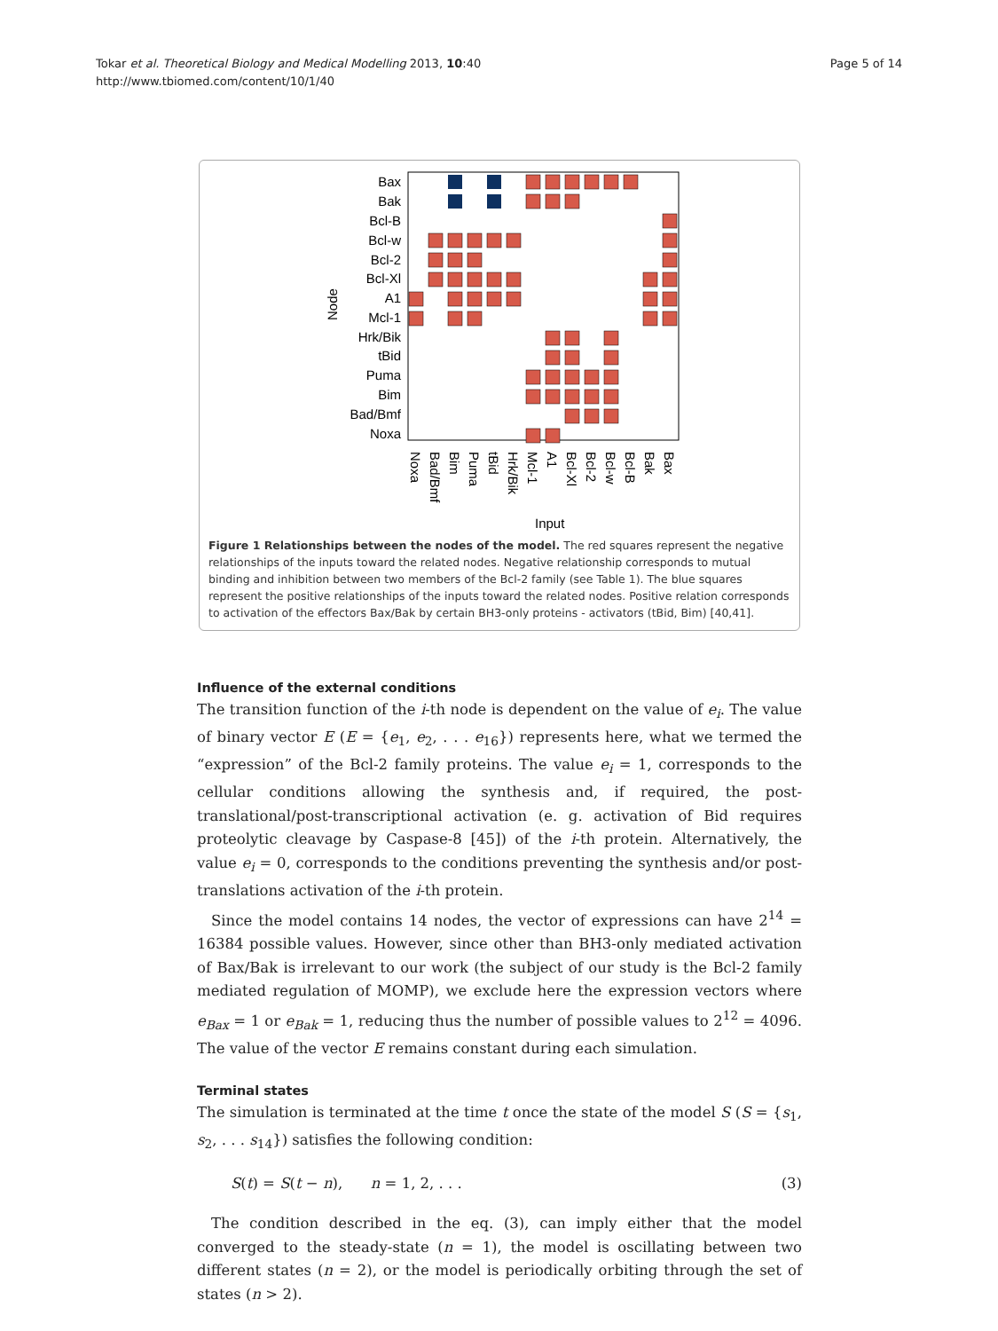Tokar et al. Theoretical Biology and Medical Modelling 2013, 10:40
http://www.tbiomed.com/content/10/1/40
Page 5 of 14
Node
Bax
Bak
Bcl-B
Bcl-w
Bcl-2
Bcl-Xl
A1
Mcl-1
Hrk/Bik
tBid
Puma
Bim
Bad/Bmf
Noxa
Noxa
Bad/Bmf
Bim
Puma
tBid
Hrk/Bik
Mcl-1
A1
Bcl-Xl
Bcl-2
Bcl-w
Bcl-B
Bak
Bax
Input
Figure 1 Relationships between the nodes of the model. The red squares represent the negative relationships of the inputs toward the related nodes. Negative relationship corresponds to mutual binding and inhibition between two members of the Bcl-2 family (see Table 1). The blue squares represent the positive relationships of the inputs toward the related nodes. Positive relation corresponds to activation of the effectors Bax/Bak by certain BH3-only proteins - activators (tBid, Bim) [40,41].
Influence of the external conditions
The transition function of the i-th node is dependent on the value of e<sub>i</sub>. The value of binary vector E (E = {e<sub>1</sub>, e<sub>2</sub>, . . . e<sub>16</sub>}) represents here, what we termed the “expression” of the Bcl-2 family proteins. The value e<sub>i</sub> = 1, corresponds to the cellular conditions allowing the synthesis and, if required, the post-translational/post-transcriptional activation (e. g. activation of Bid requires proteolytic cleavage by Caspase-8 [45]) of the i-th protein. Alternatively, the value e<sub>i</sub> = 0, corresponds to the conditions preventing the synthesis and/or post-translations activation of the i-th protein.
Since the model contains 14 nodes, the vector of expressions can have 2<sup>14</sup> = 16384 possible values. However, since other than BH3-only mediated activation of Bax/Bak is irrelevant to our work (the subject of our study is the Bcl-2 family mediated regulation of MOMP), we exclude here the expression vectors where e<sub>Bax</sub> = 1 or e<sub>Bak</sub> = 1, reducing thus the number of possible values to 2<sup>12</sup> = 4096. The value of the vector E remains constant during each simulation.
Terminal states
The simulation is terminated at the time t once the state of the model S (S = {s<sub>1</sub>, s<sub>2</sub>, . . . s<sub>14</sub>}) satisfies the following condition:
S(t) = S(t − n), n = 1, 2, . . . (3)
The condition described in the eq. (3), can imply either that the model converged to the steady-state (n = 1), the model is oscillating between two different states (n = 2), or the model is periodically orbiting through the set of states (n > 2).